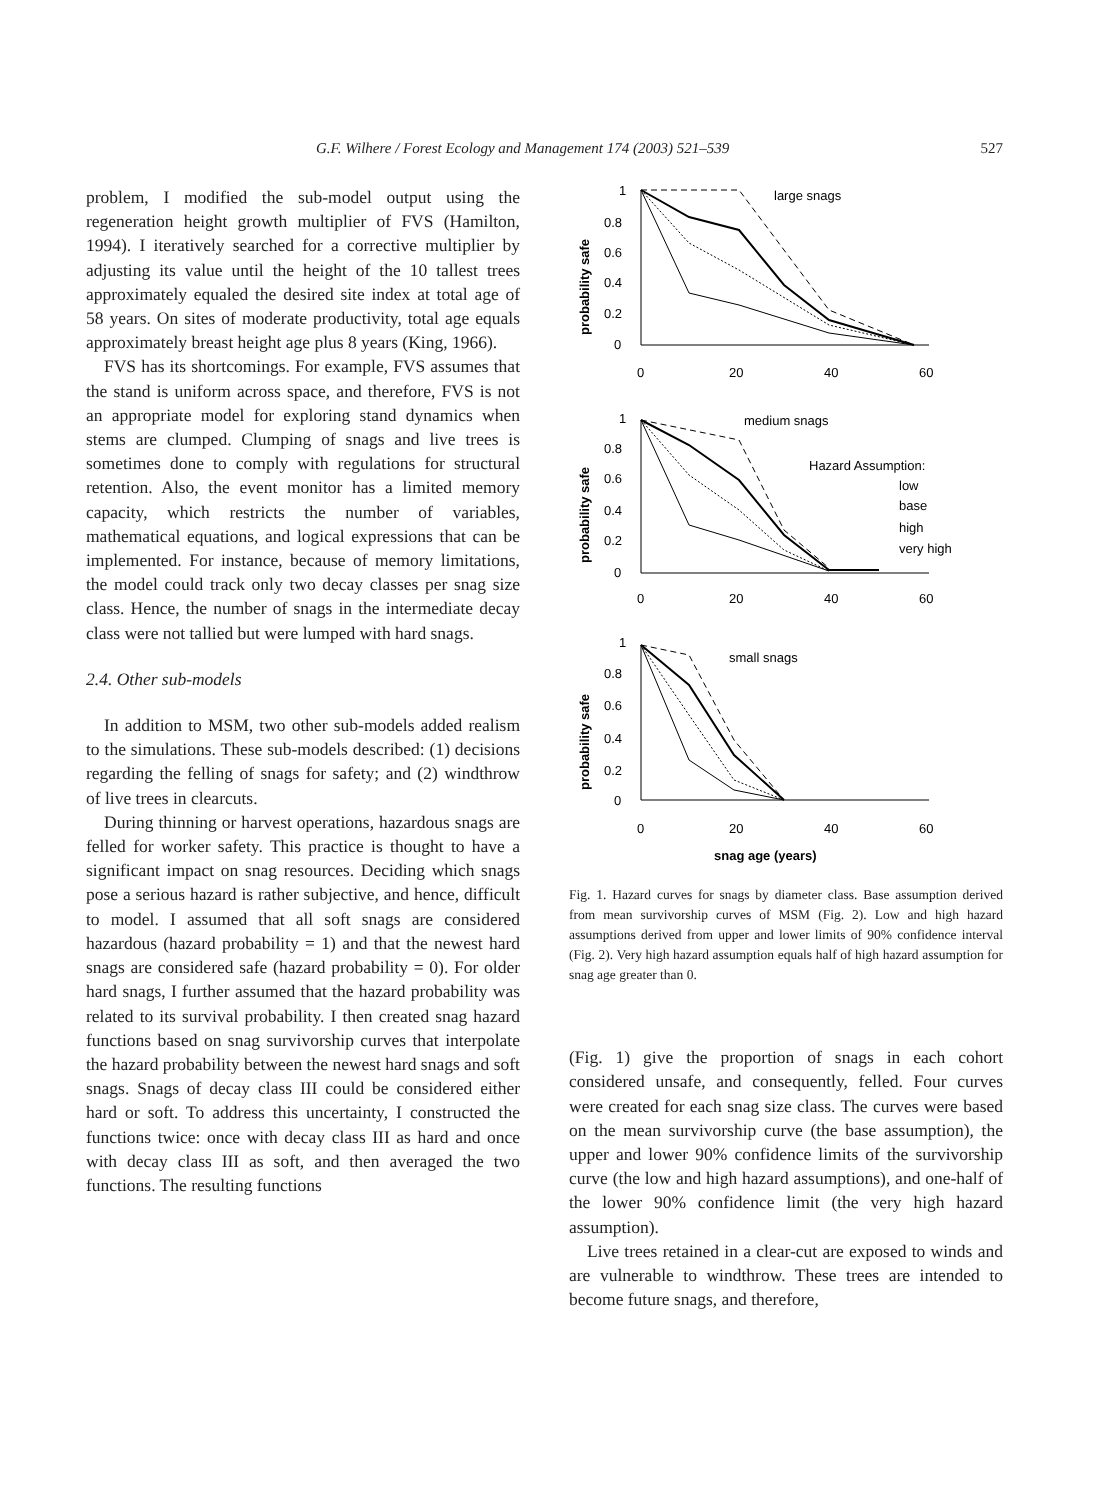G.F. Wilhere / Forest Ecology and Management 174 (2003) 521–539 527
problem, I modified the sub-model output using the regeneration height growth multiplier of FVS (Hamilton, 1994). I iteratively searched for a corrective multiplier by adjusting its value until the height of the 10 tallest trees approximately equaled the desired site index at total age of 58 years. On sites of moderate productivity, total age equals approximately breast height age plus 8 years (King, 1966).
FVS has its shortcomings. For example, FVS assumes that the stand is uniform across space, and therefore, FVS is not an appropriate model for exploring stand dynamics when stems are clumped. Clumping of snags and live trees is sometimes done to comply with regulations for structural retention. Also, the event monitor has a limited memory capacity, which restricts the number of variables, mathematical equations, and logical expressions that can be implemented. For instance, because of memory limitations, the model could track only two decay classes per snag size class. Hence, the number of snags in the intermediate decay class were not tallied but were lumped with hard snags.
2.4. Other sub-models
In addition to MSM, two other sub-models added realism to the simulations. These sub-models described: (1) decisions regarding the felling of snags for safety; and (2) windthrow of live trees in clearcuts.
During thinning or harvest operations, hazardous snags are felled for worker safety. This practice is thought to have a significant impact on snag resources. Deciding which snags pose a serious hazard is rather subjective, and hence, difficult to model. I assumed that all soft snags are considered hazardous (hazard probability = 1) and that the newest hard snags are considered safe (hazard probability = 0). For older hard snags, I further assumed that the hazard probability was related to its survival probability. I then created snag hazard functions based on snag survivorship curves that interpolate the hazard probability between the newest hard snags and soft snags. Snags of decay class III could be considered either hard or soft. To address this uncertainty, I constructed the functions twice: once with decay class III as hard and once with decay class III as soft, and then averaged the two functions. The resulting functions
large snags
medium snags
Hazard Assumption:
low
base
high
very high
small snags
1
0.8
0.6
0.4
0.2
0
0
20
40
60
1
0.8
0.6
0.4
0.2
0
0
20
40
60
1
0.8
0.6
0.4
0.2
0
0
20
40
60
snag age (years)
probability safe
probability safe
probability safe
Fig. 1. Hazard curves for snags by diameter class. Base assumption derived from mean survivorship curves of MSM (Fig. 2). Low and high hazard assumptions derived from upper and lower limits of 90% confidence interval (Fig. 2). Very high hazard assumption equals half of high hazard assumption for snag age greater than 0.
(Fig. 1) give the proportion of snags in each cohort considered unsafe, and consequently, felled. Four curves were created for each snag size class. The curves were based on the mean survivorship curve (the base assumption), the upper and lower 90% confidence limits of the survivorship curve (the low and high hazard assumptions), and one-half of the lower 90% confidence limit (the very high hazard assumption).
Live trees retained in a clear-cut are exposed to winds and are vulnerable to windthrow. These trees are intended to become future snags, and therefore,